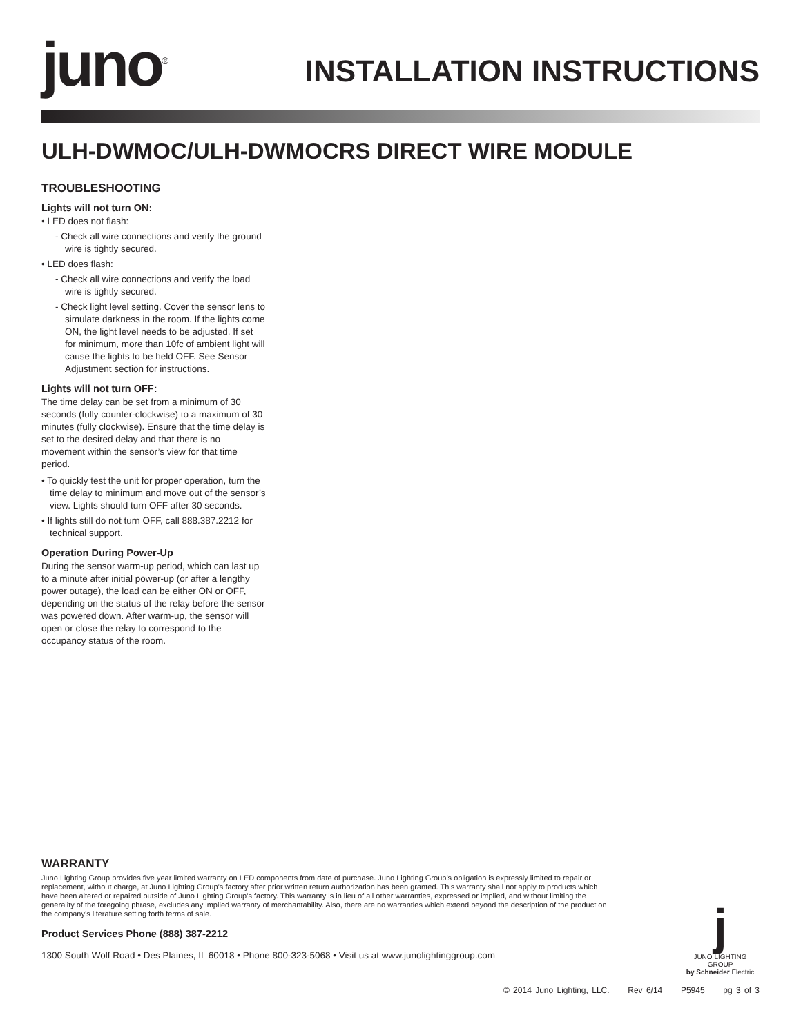juno<sup>®</sup>
INSTALLATION INSTRUCTIONS
ULH-DWMOC/ULH-DWMOCRS DIRECT WIRE MODULE
TROUBLESHOOTING
Lights will not turn ON:
• LED does not flash:
- Check all wire connections and verify the ground wire is tightly secured.
• LED does flash:
- Check all wire connections and verify the load wire is tightly secured.
- Check light level setting. Cover the sensor lens to simulate darkness in the room. If the lights come ON, the light level needs to be adjusted. If set for minimum, more than 10fc of ambient light will cause the lights to be held OFF. See Sensor Adjustment section for instructions.
Lights will not turn OFF:
The time delay can be set from a minimum of 30 seconds (fully counter-clockwise) to a maximum of 30 minutes (fully clockwise). Ensure that the time delay is set to the desired delay and that there is no movement within the sensor’s view for that time period.
• To quickly test the unit for proper operation, turn the time delay to minimum and move out of the sensor’s view. Lights should turn OFF after 30 seconds.
• If lights still do not turn OFF, call 888.387.2212 for technical support.
Operation During Power-Up
During the sensor warm-up period, which can last up to a minute after initial power-up (or after a lengthy power outage), the load can be either ON or OFF, depending on the status of the relay before the sensor was powered down. After warm-up, the sensor will open or close the relay to correspond to the occupancy status of the room.
WARRANTY
Juno Lighting Group provides five year limited warranty on LED components from date of purchase. Juno Lighting Group’s obligation is expressly limited to repair or replacement, without charge, at Juno Lighting Group’s factory after prior written return authorization has been granted. This warranty shall not apply to products which have been altered or repaired outside of Juno Lighting Group’s factory. This warranty is in lieu of all other warranties, expressed or implied, and without limiting the generality of the foregoing phrase, excludes any implied warranty of merchantability. Also, there are no warranties which extend beyond the description of the product on the company’s literature setting forth terms of sale.
Product Services Phone (888) 387-2212
1300 South Wolf Road • Des Plaines, IL 60018 • Phone 800-323-5068 • Visit us at www.junolightinggroup.com
j
JUNO LIGHTING GROUP
by Schneider Electric
© 2014 Juno Lighting, LLC. Rev 6/14 P5945 pg 3 of 3